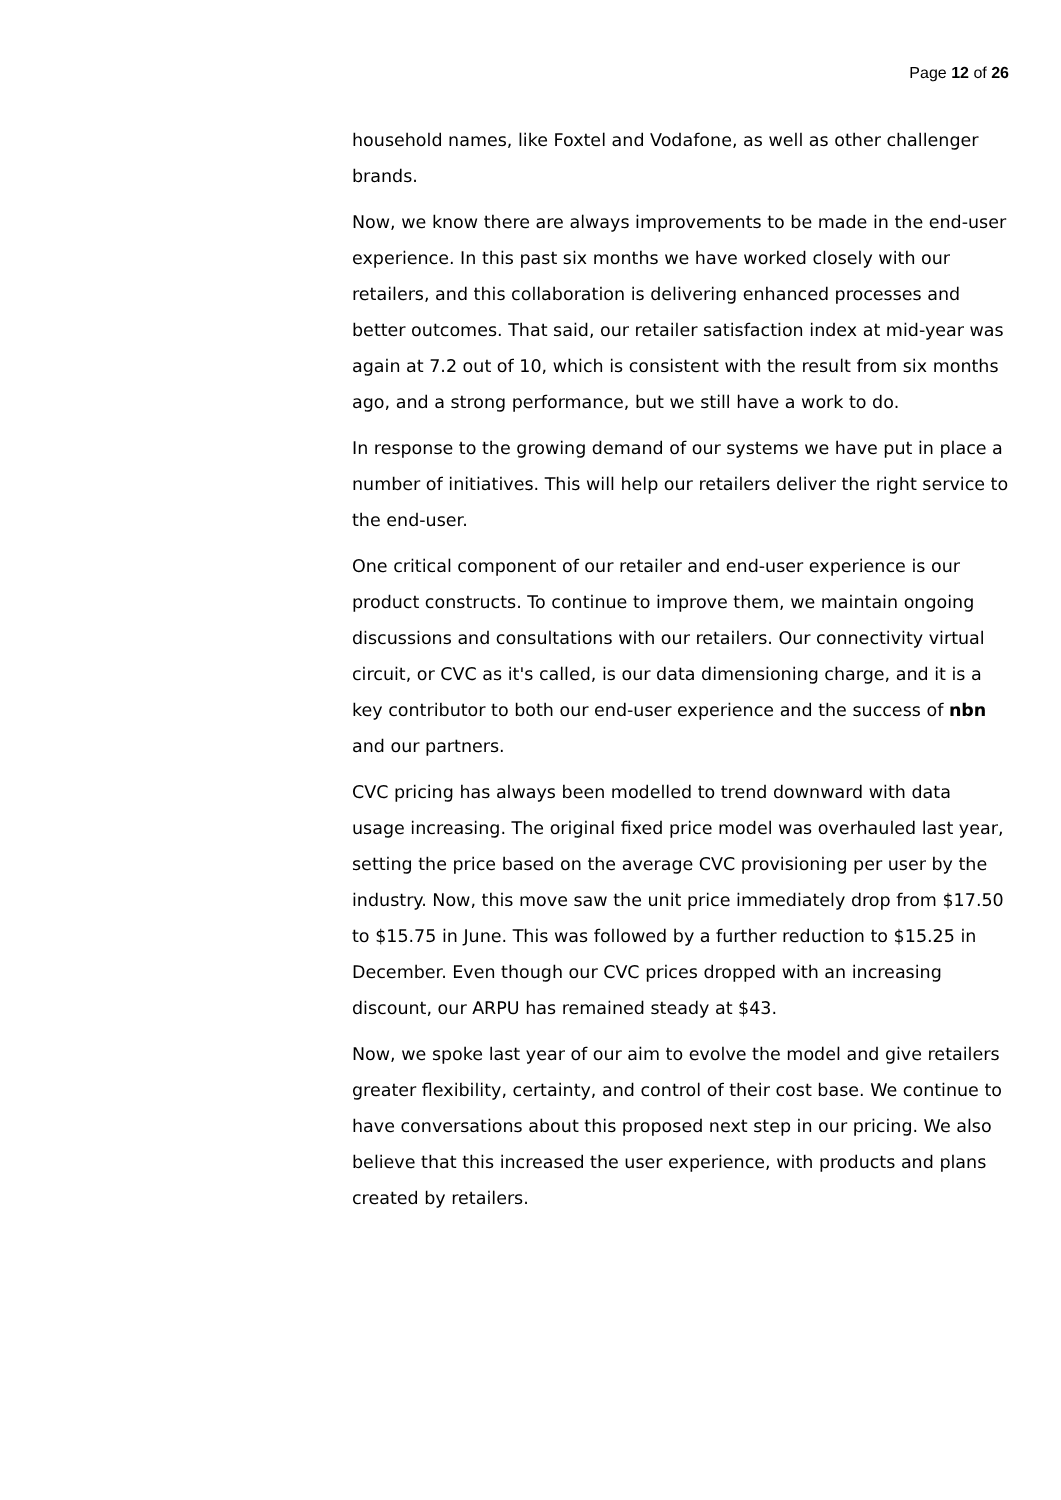Page 12 of 26
household names, like Foxtel and Vodafone, as well as other challenger brands.
Now, we know there are always improvements to be made in the end-user experience. In this past six months we have worked closely with our retailers, and this collaboration is delivering enhanced processes and better outcomes. That said, our retailer satisfaction index at mid-year was again at 7.2 out of 10, which is consistent with the result from six months ago, and a strong performance, but we still have a work to do.
In response to the growing demand of our systems we have put in place a number of initiatives. This will help our retailers deliver the right service to the end-user.
One critical component of our retailer and end-user experience is our product constructs. To continue to improve them, we maintain ongoing discussions and consultations with our retailers. Our connectivity virtual circuit, or CVC as it's called, is our data dimensioning charge, and it is a key contributor to both our end-user experience and the success of nbn and our partners.
CVC pricing has always been modelled to trend downward with data usage increasing. The original fixed price model was overhauled last year, setting the price based on the average CVC provisioning per user by the industry. Now, this move saw the unit price immediately drop from $17.50 to $15.75 in June. This was followed by a further reduction to $15.25 in December. Even though our CVC prices dropped with an increasing discount, our ARPU has remained steady at $43.
Now, we spoke last year of our aim to evolve the model and give retailers greater flexibility, certainty, and control of their cost base. We continue to have conversations about this proposed next step in our pricing. We also believe that this increased the user experience, with products and plans created by retailers.